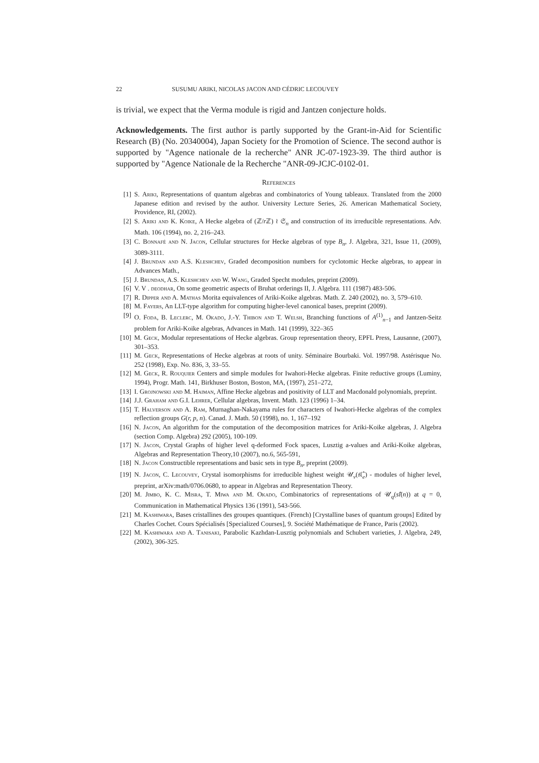22 SUSUMU ARIKI, NICOLAS JACON AND CÉDRIC LECOUVEY
is trivial, we expect that the Verma module is rigid and Jantzen conjecture holds.
Acknowledgements. The first author is partly supported by the Grant-in-Aid for Scientific Research (B) (No. 20340004), Japan Society for the Promotion of Science. The second author is supported by "Agence nationale de la recherche" ANR JC-07-1923-39. The third author is supported by "Agence Nationale de la Recherche "ANR-09-JCJC-0102-01.
References
[1] S. Ariki, Representations of quantum algebras and combinatorics of Young tableaux. Translated from the 2000 Japanese edition and revised by the author. University Lecture Series, 26. American Mathematical Society, Providence, RI, (2002).
[2] S. Ariki and K. Koike, A Hecke algebra of (ℤ/r ℤ) ≀ 𝔖<sub>n</sub> and construction of its irreducible representations. Adv. Math. 106 (1994), no. 2, 216–243.
[3] C. Bonnafé and N. Jacon, Cellular structures for Hecke algebras of type B<sub>n</sub>, J. Algebra, 321, Issue 11, (2009), 3089-3111.
[4] J. Brundan and A.S. Kleshchev, Graded decomposition numbers for cyclotomic Hecke algebras, to appear in Advances Math.,
[5] J. Brundan, A.S. Kleshchev and W. Wang, Graded Specht modules, preprint (2009).
[6] V. V . deodhar, On some geometric aspects of Bruhat orderings II, J. Algebra. 111 (1987) 483-506.
[7] R. Dipper and A. Mathas Morita equivalences of Ariki-Koike algebras. Math. Z. 240 (2002), no. 3, 579–610.
[8] M. Fayers, An LLT-type algorithm for computing higher-level canonical bases, preprint (2009).
[9] O. Foda, B. Leclerc, M. Okado, J.-Y. Thibon and T. Welsh, Branching functions of A<sup>(1)</sup><sub>n−1</sub> and Jantzen-Seitz problem for Ariki-Koike algebras, Advances in Math. 141 (1999), 322–365
[10] M. Geck, Modular representations of Hecke algebras. Group representation theory, EPFL Press, Lausanne, (2007), 301–353.
[11] M. Geck, Representations of Hecke algebras at roots of unity. Séminaire Bourbaki. Vol. 1997/98. Astérisque No. 252 (1998), Exp. No. 836, 3, 33–55.
[12] M. Geck, R. Rouquier Centers and simple modules for Iwahori-Hecke algebras. Finite reductive groups (Luminy, 1994), Progr. Math. 141, Birkhuser Boston, Boston, MA, (1997), 251–272,
[13] I. Grojnowski and M. Haiman, Affine Hecke algebras and positivity of LLT and Macdonald polynomials, preprint.
[14] J.J. Graham and G.I. Lehrer, Cellular algebras, Invent. Math. 123 (1996) 1–34.
[15] T. Halverson and A. Ram, Murnaghan-Nakayama rules for characters of Iwahori-Hecke algebras of the complex reflection groups G(r, p, n). Canad. J. Math. 50 (1998), no. 1, 167–192
[16] N. Jacon, An algorithm for the computation of the decomposition matrices for Ariki-Koike algebras, J. Algebra (section Comp. Algebra) 292 (2005), 100-109.
[17] N. Jacon, Crystal Graphs of higher level q-deformed Fock spaces, Lusztig a-values and Ariki-Koike algebras, Algebras and Representation Theory,10 (2007), no.6, 565-591,
[18] N. Jacon Constructible representations and basic sets in type B<sub>n</sub>, preprint (2009).
[19] N. Jacon, C. Lecouvey, Crystal isomorphisms for irreducible highest weight 𝒰<sub>v</sub>(𝔰𝔩̂<sub>e</sub>) - modules of higher level, preprint, arXiv:math/0706.0680, to appear in Algebras and Representation Theory.
[20] M. Jimbo, K. C. Misra, T. Miwa and M. Okado, Combinatorics of representations of 𝒰<sub>q</sub>(sl̂(n)) at q = 0, Communication in Mathematical Physics 136 (1991), 543-566.
[21] M. Kashiwara, Bases cristallines des groupes quantiques. (French) [Crystalline bases of quantum groups] Edited by Charles Cochet. Cours Spécialisés [Specialized Courses], 9. Société Mathématique de France, Paris (2002).
[22] M. Kashiwara and A. Tanisaki, Parabolic Kazhdan-Lusztig polynomials and Schubert varieties, J. Algebra, 249, (2002), 306-325.